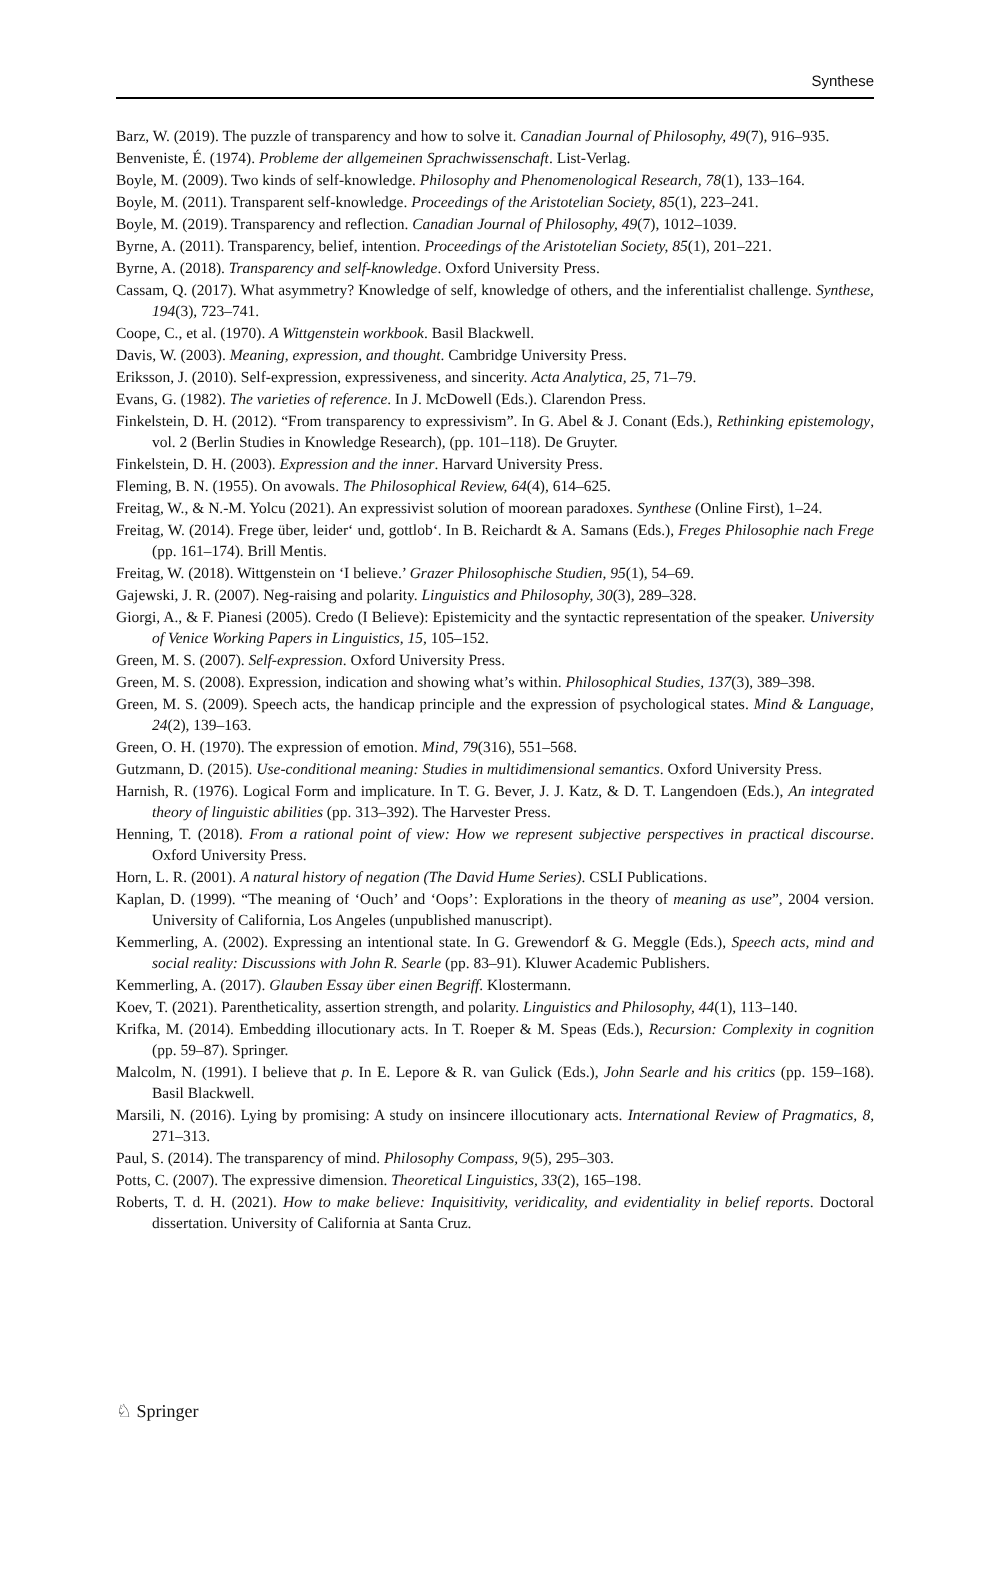Synthese
Barz, W. (2019). The puzzle of transparency and how to solve it. Canadian Journal of Philosophy, 49(7), 916–935.
Benveniste, É. (1974). Probleme der allgemeinen Sprachwissenschaft. List-Verlag.
Boyle, M. (2009). Two kinds of self-knowledge. Philosophy and Phenomenological Research, 78(1), 133–164.
Boyle, M. (2011). Transparent self-knowledge. Proceedings of the Aristotelian Society, 85(1), 223–241.
Boyle, M. (2019). Transparency and reflection. Canadian Journal of Philosophy, 49(7), 1012–1039.
Byrne, A. (2011). Transparency, belief, intention. Proceedings of the Aristotelian Society, 85(1), 201–221.
Byrne, A. (2018). Transparency and self-knowledge. Oxford University Press.
Cassam, Q. (2017). What asymmetry? Knowledge of self, knowledge of others, and the inferentialist challenge. Synthese, 194(3), 723–741.
Coope, C., et al. (1970). A Wittgenstein workbook. Basil Blackwell.
Davis, W. (2003). Meaning, expression, and thought. Cambridge University Press.
Eriksson, J. (2010). Self-expression, expressiveness, and sincerity. Acta Analytica, 25, 71–79.
Evans, G. (1982). The varieties of reference. In J. McDowell (Eds.). Clarendon Press.
Finkelstein, D. H. (2012). “From transparency to expressivism”. In G. Abel & J. Conant (Eds.), Rethinking epistemology, vol. 2 (Berlin Studies in Knowledge Research), (pp. 101–118). De Gruyter.
Finkelstein, D. H. (2003). Expression and the inner. Harvard University Press.
Fleming, B. N. (1955). On avowals. The Philosophical Review, 64(4), 614–625.
Freitag, W., & N.-M. Yolcu (2021). An expressivist solution of moorean paradoxes. Synthese (Online First), 1–24.
Freitag, W. (2014). Frege über, leider‘ und, gottlob‘. In B. Reichardt & A. Samans (Eds.), Freges Philosophie nach Frege (pp. 161–174). Brill Mentis.
Freitag, W. (2018). Wittgenstein on ‘I believe.’ Grazer Philosophische Studien, 95(1), 54–69.
Gajewski, J. R. (2007). Neg-raising and polarity. Linguistics and Philosophy, 30(3), 289–328.
Giorgi, A., & F. Pianesi (2005). Credo (I Believe): Epistemicity and the syntactic representation of the speaker. University of Venice Working Papers in Linguistics, 15, 105–152.
Green, M. S. (2007). Self-expression. Oxford University Press.
Green, M. S. (2008). Expression, indication and showing what’s within. Philosophical Studies, 137(3), 389–398.
Green, M. S. (2009). Speech acts, the handicap principle and the expression of psychological states. Mind & Language, 24(2), 139–163.
Green, O. H. (1970). The expression of emotion. Mind, 79(316), 551–568.
Gutzmann, D. (2015). Use-conditional meaning: Studies in multidimensional semantics. Oxford University Press.
Harnish, R. (1976). Logical Form and implicature. In T. G. Bever, J. J. Katz, & D. T. Langendoen (Eds.), An integrated theory of linguistic abilities (pp. 313–392). The Harvester Press.
Henning, T. (2018). From a rational point of view: How we represent subjective perspectives in practical discourse. Oxford University Press.
Horn, L. R. (2001). A natural history of negation (The David Hume Series). CSLI Publications.
Kaplan, D. (1999). “The meaning of ‘Ouch’ and ‘Oops’: Explorations in the theory of meaning as use”, 2004 version. University of California, Los Angeles (unpublished manuscript).
Kemmerling, A. (2002). Expressing an intentional state. In G. Grewendorf & G. Meggle (Eds.), Speech acts, mind and social reality: Discussions with John R. Searle (pp. 83–91). Kluwer Academic Publishers.
Kemmerling, A. (2017). Glauben Essay über einen Begriff. Klostermann.
Koev, T. (2021). Parentheticality, assertion strength, and polarity. Linguistics and Philosophy, 44(1), 113–140.
Krifka, M. (2014). Embedding illocutionary acts. In T. Roeper & M. Speas (Eds.), Recursion: Complexity in cognition (pp. 59–87). Springer.
Malcolm, N. (1991). I believe that p. In E. Lepore & R. van Gulick (Eds.), John Searle and his critics (pp. 159–168). Basil Blackwell.
Marsili, N. (2016). Lying by promising: A study on insincere illocutionary acts. International Review of Pragmatics, 8, 271–313.
Paul, S. (2014). The transparency of mind. Philosophy Compass, 9(5), 295–303.
Potts, C. (2007). The expressive dimension. Theoretical Linguistics, 33(2), 165–198.
Roberts, T. d. H. (2021). How to make believe: Inquisitivity, veridicality, and evidentiality in belief reports. Doctoral dissertation. University of California at Santa Cruz.
♘ Springer